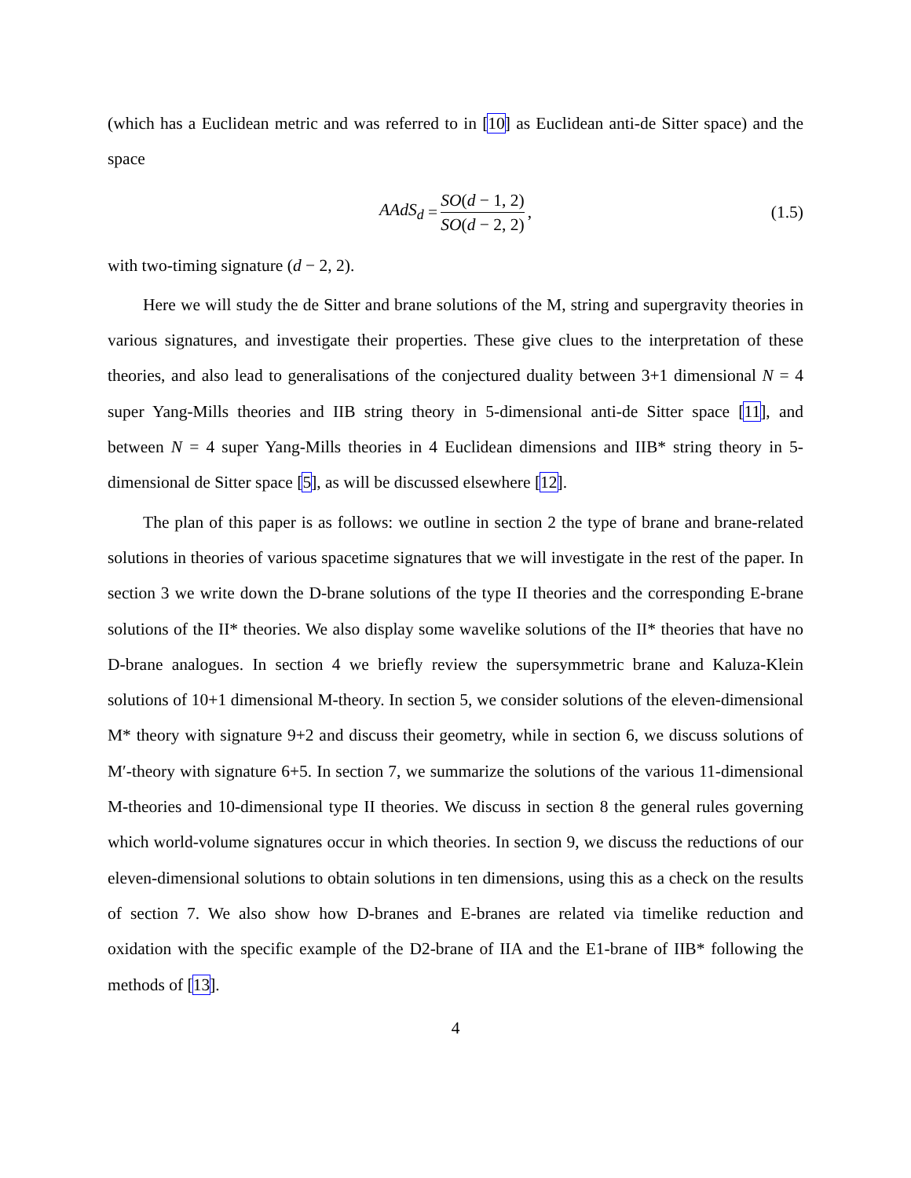(which has a Euclidean metric and was referred to in [10] as Euclidean anti-de Sitter space) and the space
AAdS<sub>d</sub> = SO(d − 1, 2) SO(d − 2, 2), (1.5)
with two-timing signature (d − 2, 2).
Here we will study the de Sitter and brane solutions of the M, string and supergravity theories in various signatures, and investigate their properties. These give clues to the interpretation of these theories, and also lead to generalisations of the conjectured duality between 3+1 dimensional N = 4 super Yang-Mills theories and IIB string theory in 5-dimensional anti-de Sitter space [11], and between N = 4 super Yang-Mills theories in 4 Euclidean dimensions and IIB* string theory in 5-dimensional de Sitter space [5], as will be discussed elsewhere [12].
The plan of this paper is as follows: we outline in section 2 the type of brane and brane-related solutions in theories of various spacetime signatures that we will investigate in the rest of the paper. In section 3 we write down the D-brane solutions of the type II theories and the corresponding E-brane solutions of the II* theories. We also display some wavelike solutions of the II* theories that have no D-brane analogues. In section 4 we briefly review the supersymmetric brane and Kaluza-Klein solutions of 10+1 dimensional M-theory. In section 5, we consider solutions of the eleven-dimensional M* theory with signature 9+2 and discuss their geometry, while in section 6, we discuss solutions of M′-theory with signature 6+5. In section 7, we summarize the solutions of the various 11-dimensional M-theories and 10-dimensional type II theories. We discuss in section 8 the general rules governing which world-volume signatures occur in which theories. In section 9, we discuss the reductions of our eleven-dimensional solutions to obtain solutions in ten dimensions, using this as a check on the results of section 7. We also show how D-branes and E-branes are related via timelike reduction and oxidation with the specific example of the D2-brane of IIA and the E1-brane of IIB* following the methods of [13].
4